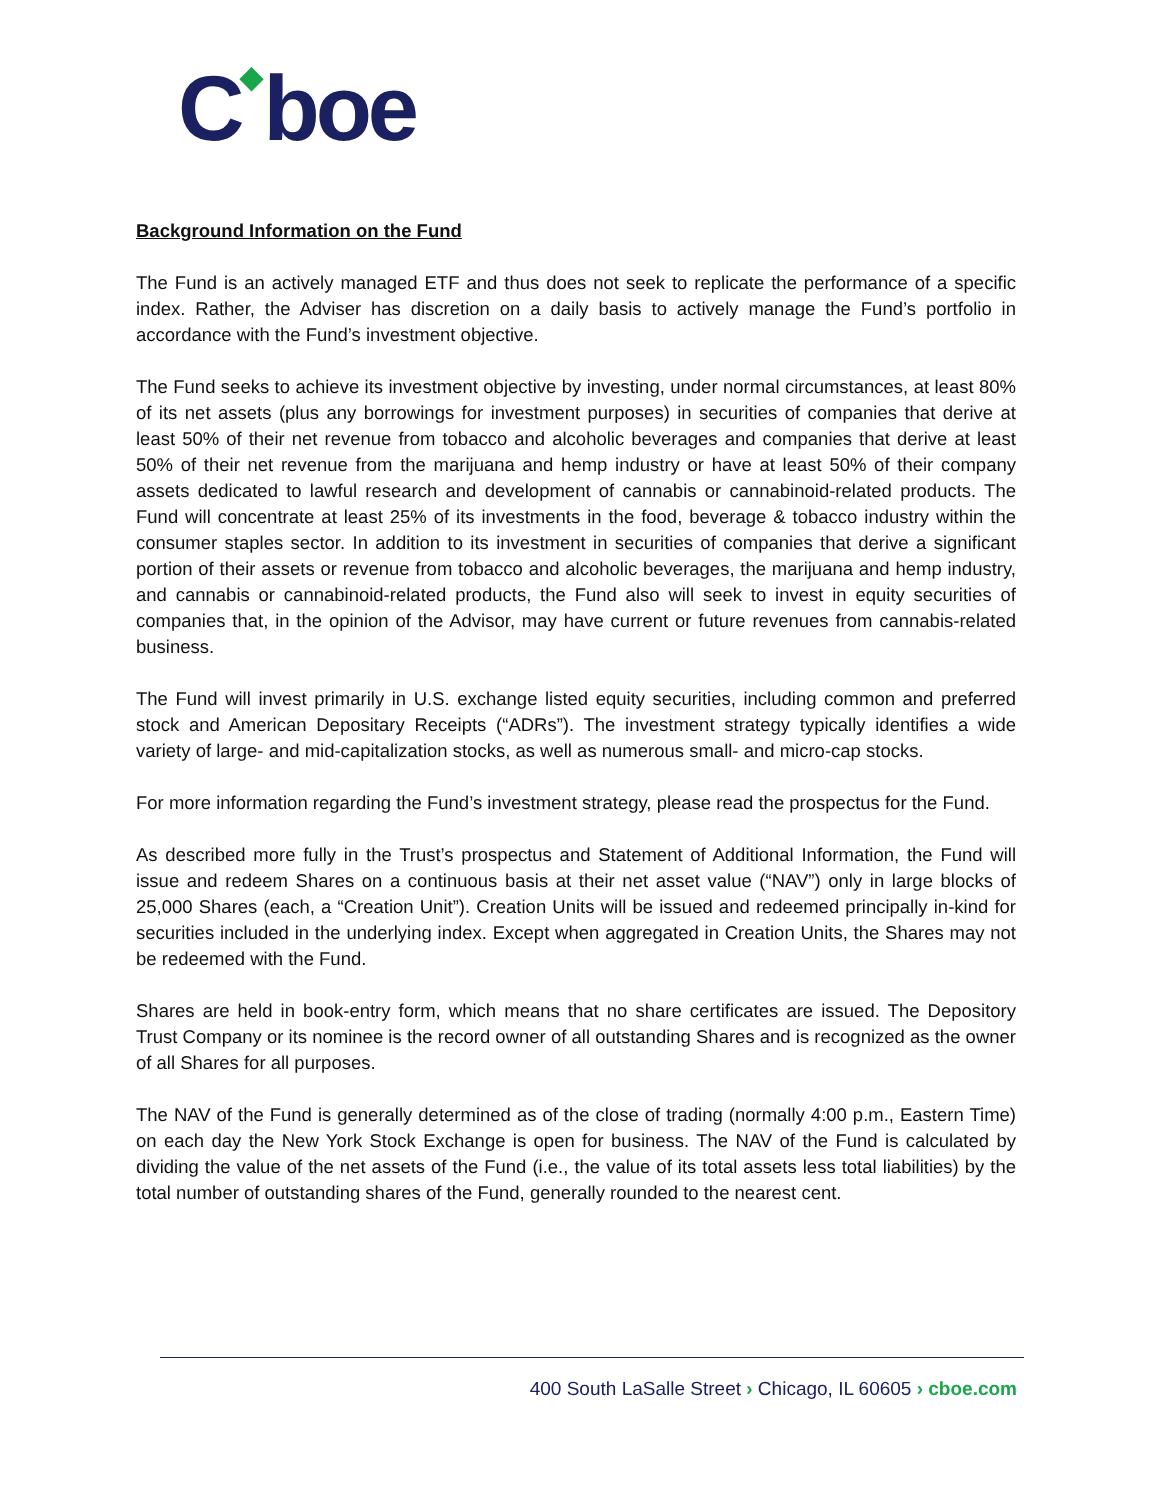C◆boe
Background Information on the Fund
The Fund is an actively managed ETF and thus does not seek to replicate the performance of a specific index. Rather, the Adviser has discretion on a daily basis to actively manage the Fund’s portfolio in accordance with the Fund’s investment objective.
The Fund seeks to achieve its investment objective by investing, under normal circumstances, at least 80% of its net assets (plus any borrowings for investment purposes) in securities of companies that derive at least 50% of their net revenue from tobacco and alcoholic beverages and companies that derive at least 50% of their net revenue from the marijuana and hemp industry or have at least 50% of their company assets dedicated to lawful research and development of cannabis or cannabinoid-related products. The Fund will concentrate at least 25% of its investments in the food, beverage & tobacco industry within the consumer staples sector. In addition to its investment in securities of companies that derive a significant portion of their assets or revenue from tobacco and alcoholic beverages, the marijuana and hemp industry, and cannabis or cannabinoid-related products, the Fund also will seek to invest in equity securities of companies that, in the opinion of the Advisor, may have current or future revenues from cannabis-related business.
The Fund will invest primarily in U.S. exchange listed equity securities, including common and preferred stock and American Depositary Receipts (“ADRs”). The investment strategy typically identifies a wide variety of large- and mid-capitalization stocks, as well as numerous small- and micro-cap stocks.
For more information regarding the Fund’s investment strategy, please read the prospectus for the Fund.
As described more fully in the Trust’s prospectus and Statement of Additional Information, the Fund will issue and redeem Shares on a continuous basis at their net asset value (“NAV”) only in large blocks of 25,000 Shares (each, a “Creation Unit”). Creation Units will be issued and redeemed principally in-kind for securities included in the underlying index. Except when aggregated in Creation Units, the Shares may not be redeemed with the Fund.
Shares are held in book-entry form, which means that no share certificates are issued. The Depository Trust Company or its nominee is the record owner of all outstanding Shares and is recognized as the owner of all Shares for all purposes.
The NAV of the Fund is generally determined as of the close of trading (normally 4:00 p.m., Eastern Time) on each day the New York Stock Exchange is open for business. The NAV of the Fund is calculated by dividing the value of the net assets of the Fund (i.e., the value of its total assets less total liabilities) by the total number of outstanding shares of the Fund, generally rounded to the nearest cent.
400 South LaSalle Street › Chicago, IL 60605 › cboe.com